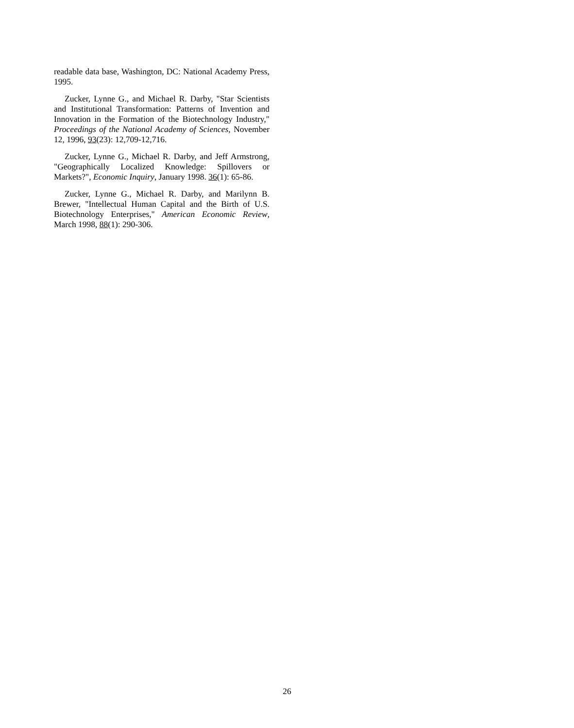readable data base, Washington, DC: National Academy Press, 1995.
Zucker, Lynne G., and Michael R. Darby, "Star Scientists and Institutional Transformation: Patterns of Invention and Innovation in the Formation of the Biotechnology Industry," Proceedings of the National Academy of Sciences, November 12, 1996, 93(23): 12,709-12,716.
Zucker, Lynne G., Michael R. Darby, and Jeff Armstrong, "Geographically Localized Knowledge: Spillovers or Markets?", Economic Inquiry, January 1998. 36(1): 65-86.
Zucker, Lynne G., Michael R. Darby, and Marilynn B. Brewer, "Intellectual Human Capital and the Birth of U.S. Biotechnology Enterprises," American Economic Review, March 1998, 88(1): 290-306.
26